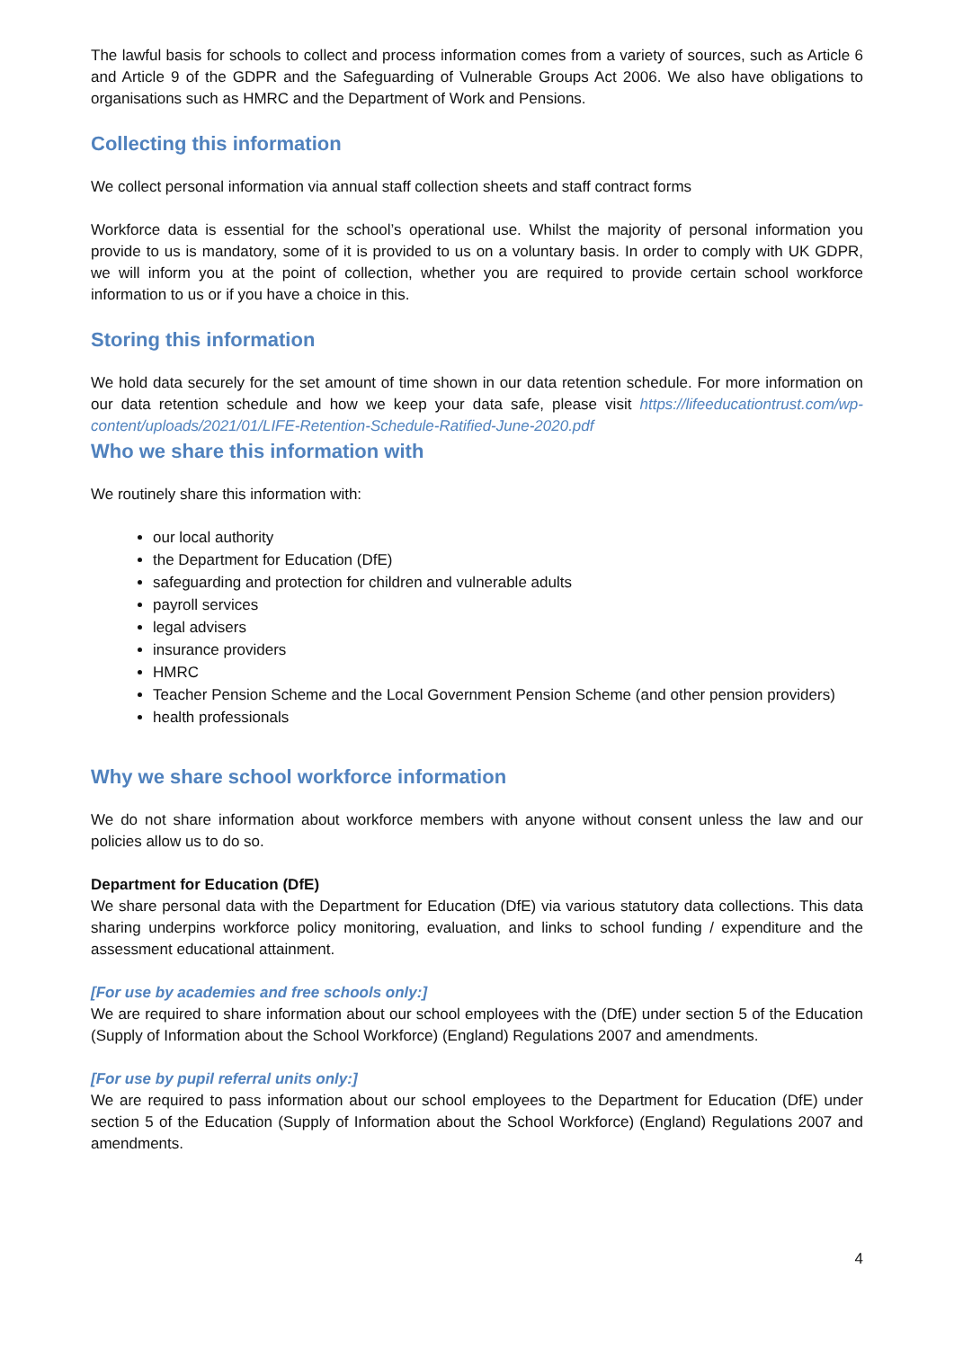The lawful basis for schools to collect and process information comes from a variety of sources, such as Article 6 and Article 9 of the GDPR and the Safeguarding of Vulnerable Groups Act 2006. We also have obligations to organisations such as HMRC and the Department of Work and Pensions.
Collecting this information
We collect personal information via annual staff collection sheets and staff contract forms
Workforce data is essential for the school’s operational use. Whilst the majority of personal information you provide to us is mandatory, some of it is provided to us on a voluntary basis. In order to comply with UK GDPR, we will inform you at the point of collection, whether you are required to provide certain school workforce information to us or if you have a choice in this.
Storing this information
We hold data securely for the set amount of time shown in our data retention schedule. For more information on our data retention schedule and how we keep your data safe, please visit https://lifeeducationtrust.com/wp-content/uploads/2021/01/LIFE-Retention-Schedule-Ratified-June-2020.pdf
Who we share this information with
We routinely share this information with:
our local authority
the Department for Education (DfE)
safeguarding and protection for children and vulnerable adults
payroll services
legal advisers
insurance providers
HMRC
Teacher Pension Scheme and the Local Government Pension Scheme (and other pension providers)
health professionals
Why we share school workforce information
We do not share information about workforce members with anyone without consent unless the law and our policies allow us to do so.
Department for Education (DfE)
We share personal data with the Department for Education (DfE) via various statutory data collections. This data sharing underpins workforce policy monitoring, evaluation, and links to school funding / expenditure and the assessment educational attainment.
[For use by academies and free schools only:]
We are required to share information about our school employees with the (DfE) under section 5 of the Education (Supply of Information about the School Workforce) (England) Regulations 2007 and amendments.
[For use by pupil referral units only:]
We are required to pass information about our school employees to the Department for Education (DfE) under section 5 of the Education (Supply of Information about the School Workforce) (England) Regulations 2007 and amendments.
4